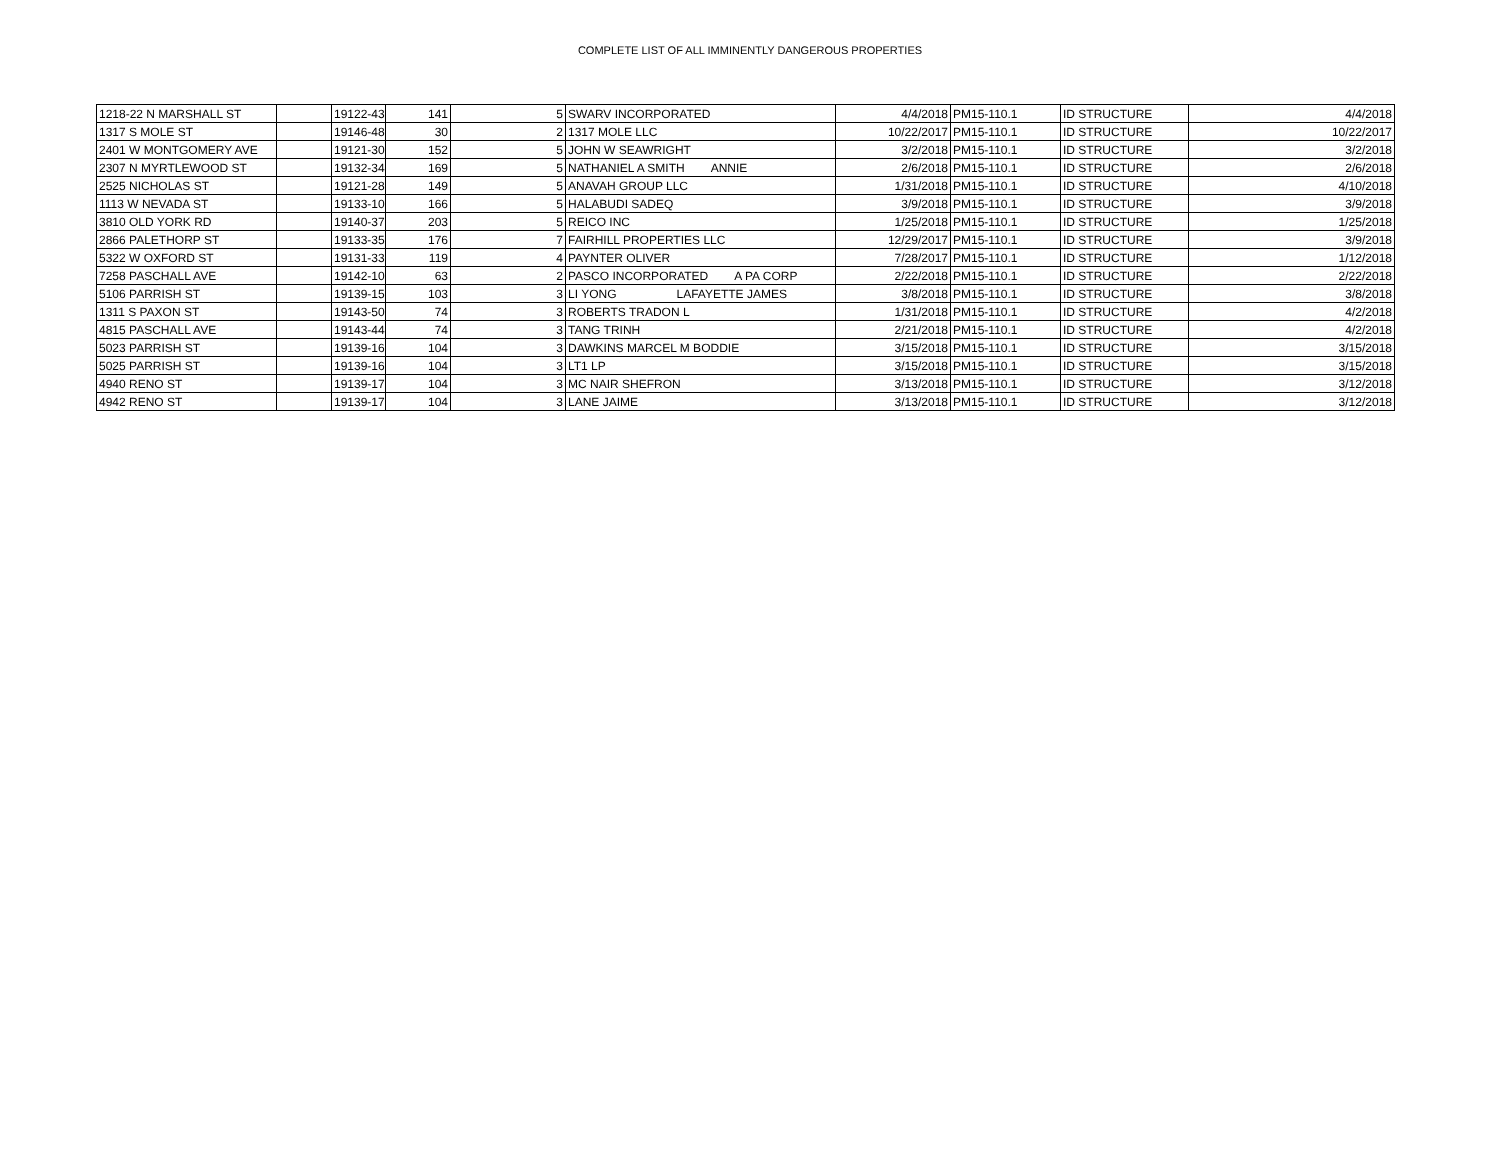COMPLETE LIST OF ALL IMMINENTLY DANGEROUS PROPERTIES
| 1218-22 N MARSHALL ST | | 19122-43 | 141 | 5 | SWARV INCORPORATED | 4/4/2018 | PM15-110.1 | ID STRUCTURE | 4/4/2018 |
| 1317 S MOLE ST | | 19146-48 | 30 | 2 | 1317 MOLE LLC | 10/22/2017 | PM15-110.1 | ID STRUCTURE | 10/22/2017 |
| 2401 W MONTGOMERY AVE | | 19121-30 | 152 | 5 | JOHN W SEAWRIGHT | 3/2/2018 | PM15-110.1 | ID STRUCTURE | 3/2/2018 |
| 2307 N MYRTLEWOOD ST | | 19132-34 | 169 | 5 | NATHANIEL A SMITH ANNIE | 2/6/2018 | PM15-110.1 | ID STRUCTURE | 2/6/2018 |
| 2525 NICHOLAS ST | | 19121-28 | 149 | 5 | ANAVAH GROUP LLC | 1/31/2018 | PM15-110.1 | ID STRUCTURE | 4/10/2018 |
| 1113 W NEVADA ST | | 19133-10 | 166 | 5 | HALABUDI SADEQ | 3/9/2018 | PM15-110.1 | ID STRUCTURE | 3/9/2018 |
| 3810 OLD YORK RD | | 19140-37 | 203 | 5 | REICO INC | 1/25/2018 | PM15-110.1 | ID STRUCTURE | 1/25/2018 |
| 2866 PALETHORP ST | | 19133-35 | 176 | 7 | FAIRHILL PROPERTIES LLC | 12/29/2017 | PM15-110.1 | ID STRUCTURE | 3/9/2018 |
| 5322 W OXFORD ST | | 19131-33 | 119 | 4 | PAYNTER OLIVER | 7/28/2017 | PM15-110.1 | ID STRUCTURE | 1/12/2018 |
| 7258 PASCHALL AVE | | 19142-10 | 63 | 2 | PASCO INCORPORATED A PA CORP | 2/22/2018 | PM15-110.1 | ID STRUCTURE | 2/22/2018 |
| 5106 PARRISH ST | | 19139-15 | 103 | 3 | LI YONG LAFAYETTE JAMES | 3/8/2018 | PM15-110.1 | ID STRUCTURE | 3/8/2018 |
| 1311 S PAXON ST | | 19143-50 | 74 | 3 | ROBERTS TRADON L | 1/31/2018 | PM15-110.1 | ID STRUCTURE | 4/2/2018 |
| 4815 PASCHALL AVE | | 19143-44 | 74 | 3 | TANG TRINH | 2/21/2018 | PM15-110.1 | ID STRUCTURE | 4/2/2018 |
| 5023 PARRISH ST | | 19139-16 | 104 | 3 | DAWKINS MARCEL M BODDIE | 3/15/2018 | PM15-110.1 | ID STRUCTURE | 3/15/2018 |
| 5025 PARRISH ST | | 19139-16 | 104 | 3 | LT1 LP | 3/15/2018 | PM15-110.1 | ID STRUCTURE | 3/15/2018 |
| 4940 RENO ST | | 19139-17 | 104 | 3 | MC NAIR SHEFRON | 3/13/2018 | PM15-110.1 | ID STRUCTURE | 3/12/2018 |
| 4942 RENO ST | | 19139-17 | 104 | 3 | LANE JAIME | 3/13/2018 | PM15-110.1 | ID STRUCTURE | 3/12/2018 |